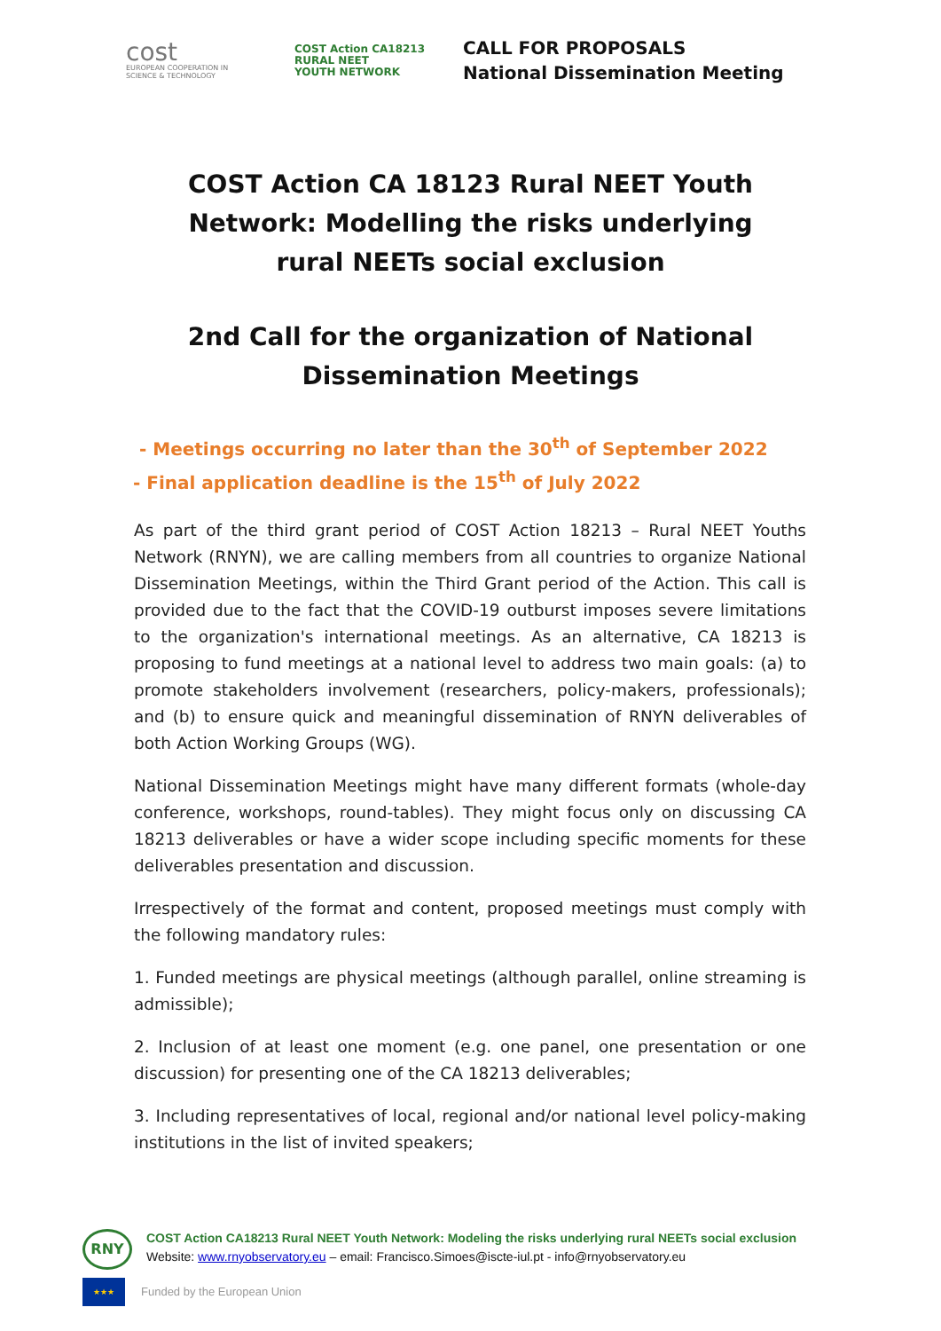cost
EUROPEAN COOPERATION IN SCIENCE & TECHNOLOGY
COST Action CA18213
RURAL NEET
YOUTH NETWORK
CALL FOR PROPOSALS
National Dissemination Meeting
COST Action CA 18123 Rural NEET Youth Network: Modelling the risks underlying rural NEETs social exclusion
2nd Call for the organization of National Dissemination Meetings
- Meetings occurring no later than the 30<sup>th</sup> of September 2022
- Final application deadline is the 15<sup>th</sup> of July 2022
As part of the third grant period of COST Action 18213 – Rural NEET Youths Network (RNYN), we are calling members from all countries to organize National Dissemination Meetings, within the Third Grant period of the Action. This call is provided due to the fact that the COVID-19 outburst imposes severe limitations to the organization's international meetings. As an alternative, CA 18213 is proposing to fund meetings at a national level to address two main goals: (a) to promote stakeholders involvement (researchers, policy-makers, professionals); and (b) to ensure quick and meaningful dissemination of RNYN deliverables of both Action Working Groups (WG).
National Dissemination Meetings might have many different formats (whole-day conference, workshops, round-tables). They might focus only on discussing CA 18213 deliverables or have a wider scope including specific moments for these deliverables presentation and discussion.
Irrespectively of the format and content, proposed meetings must comply with the following mandatory rules:
1. Funded meetings are physical meetings (although parallel, online streaming is admissible);
2. Inclusion of at least one moment (e.g. one panel, one presentation or one discussion) for presenting one of the CA 18213 deliverables;
3. Including representatives of local, regional and/or national level policy-making institutions in the list of invited speakers;
RNY
COST Action CA18213 Rural NEET Youth Network: Modeling the risks underlying rural NEETs social exclusion
Website: www.rnyobservatory.eu – email: Francisco.Simoes@iscte-iul.pt - info@rnyobservatory.eu
★★★
Funded by the European Union